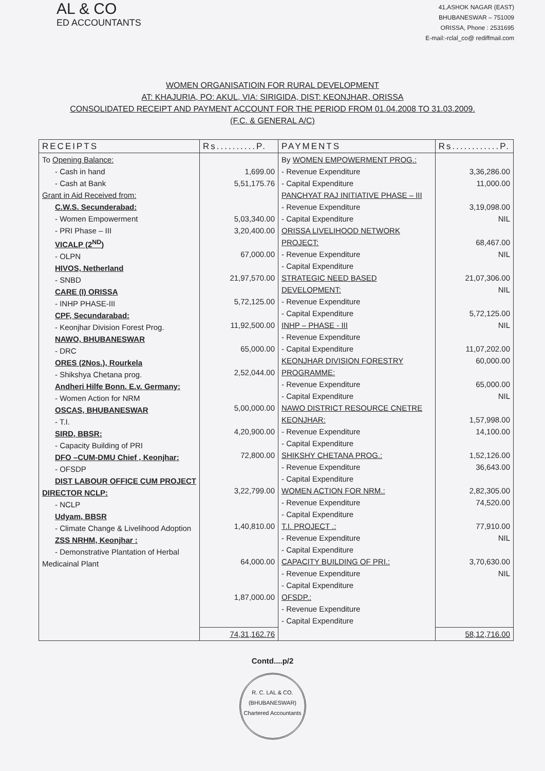AL & CO
ED ACCOUNTANTS
41,ASHOK NAGAR (EAST)
BHUBANESWAR – 751009
ORISSA, Phone : 2531695
E-mail:-rclal_co@ rediffmail.com
WOMEN ORGANISATIOIN FOR RURAL DEVELOPMENT
AT: KHAJURIA, PO: AKUL, VIA: SIRIGIDA, DIST: KEONJHAR, ORISSA
CONSOLIDATED RECEIPT AND PAYMENT ACCOUNT FOR THE PERIOD FROM 01.04.2008 TO 31.03.2009.
(F.C. & GENERAL A/C)
| RECEIPTS | Rs..........P. | PAYMENTS | Rs............P. |
| --- | --- | --- | --- |
| To Opening Balance: - Cash in hand - Cash at Bank Grant in Aid Received from: C.W.S. Secunderabad: - Women Empowerment - PRI Phase – III VICALP (2<sup>ND</sup>) - OLPN HIVOS, Netherland - SNBD CARE (I) ORISSA - INHP PHASE-III CPF, Secundarabad: - Keonjhar Division Forest Prog. NAWO, BHUBANESWAR - DRC ORES (2Nos.), Rourkela - Shikshya Chetana prog. Andheri Hilfe Bonn. E.v. Germany: - Women Action for NRM OSCAS, BHUBANESWAR - T.I. SIRD, BBSR: - Capacity Building of PRI DFO –CUM-DMU Chief , Keonjhar: - OFSDP DIST LABOUR OFFICE CUM PROJECT DIRECTOR NCLP: - NCLP Udyam, BBSR - Climate Change & Livelihood Adoption ZSS NRHM, Keonjhar : - Demonstrative Plantation of Herbal Medicainal Plant | 1,699.00 5,51,175.76 5,03,340.00 3,20,400.00 67,000.00 21,97,570.00 5,72,125.00 11,92,500.00 65,000.00 2,52,044.00 5,00,000.00 4,20,900.00 72,800.00 3,22,799.00 1,40,810.00 64,000.00 1,87,000.00 | By WOMEN EMPOWERMENT PROG.: - Revenue Expenditure - Capital Expenditure PANCHYAT RAJ INITIATIVE PHASE – III - Revenue Expenditure - Capital Expenditure ORISSA LIVELIHOOD NETWORK PROJECT: - Revenue Expenditure - Capital Expenditure STRATEGIC NEED BASED DEVELOPMENT: - Revenue Expenditure - Capital Expenditure INHP – PHASE - III - Revenue Expenditure - Capital Expenditure KEONJHAR DIVISION FORESTRY PROGRAMME: - Revenue Expenditure - Capital Expenditure NAWO DISTRICT RESOURCE CNETRE KEONJHAR: - Revenue Expenditure - Capital Expenditure SHIKSHY CHETANA PROG.: - Revenue Expenditure - Capital Expenditure WOMEN ACTION FOR NRM.: - Revenue Expenditure - Capital Expenditure T.I. PROJECT .: - Revenue Expenditure - Capital Expenditure CAPACITY BUILDING OF PRI.: - Revenue Expenditure - Capital Expenditure OFSDP.: - Revenue Expenditure - Capital Expenditure | 3,36,286.00 11,000.00 3,19,098.00 NIL 68,467.00 NIL 21,07,306.00 NIL 5,72,125.00 NIL 11,07,202.00 60,000.00 65,000.00 NIL 1,57,998.00 14,100.00 1,52,126.00 36,643.00 2,82,305.00 74,520.00 77,910.00 NIL 3,70,630.00 NIL |
| | 74,31,162.76 | | 58,12,716.00 |
Contd....p/2
R. C. LAL & CO.
(BHUBANESWAR)
Chartered Accountants